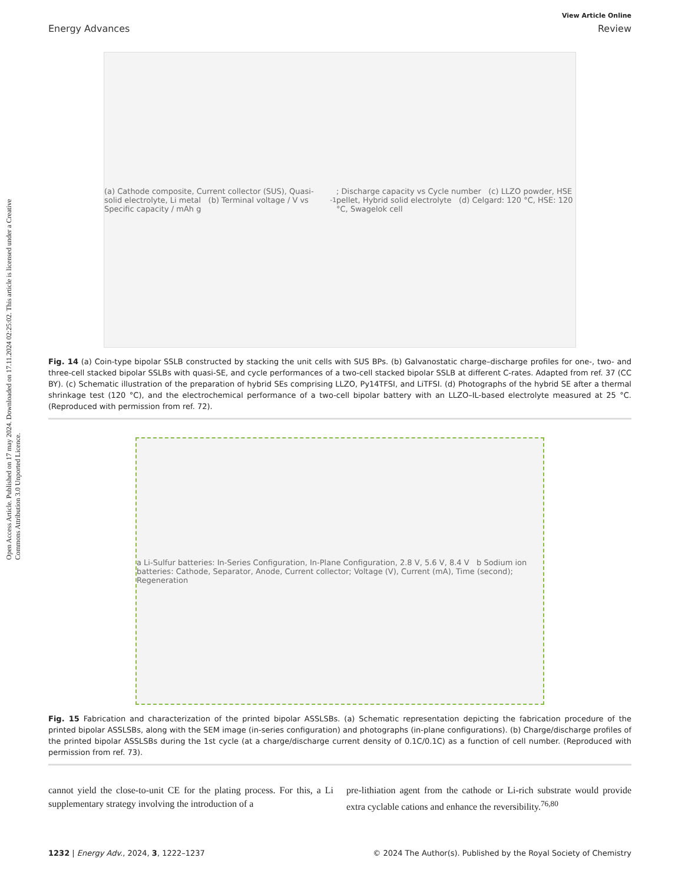Open Access Article. Published on 17 may 2024. Downloaded on 17.11.2024 02:25:02. This article is licensed under a Creative Commons Attribution 3.0 Unported Licence.
View Article Online
Energy Advances Review
(a) Cathode composite, Current collector (SUS), Quasi-solid electrolyte, Li metal (b) Terminal voltage / V vs Specific capacity / mAh g<sup>-1</sup>; Discharge capacity vs Cycle number (c) LLZO powder, HSE pellet, Hybrid solid electrolyte (d) Celgard: 120 °C, HSE: 120 °C, Swagelok cell
Fig. 14 (a) Coin-type bipolar SSLB constructed by stacking the unit cells with SUS BPs. (b) Galvanostatic charge–discharge profiles for one-, two- and three-cell stacked bipolar SSLBs with quasi-SE, and cycle performances of a two-cell stacked bipolar SSLB at different C-rates. Adapted from ref. 37 (CC BY). (c) Schematic illustration of the preparation of hybrid SEs comprising LLZO, Py14TFSI, and LiTFSI. (d) Photographs of the hybrid SE after a thermal shrinkage test (120 °C), and the electrochemical performance of a two-cell bipolar battery with an LLZO–IL-based electrolyte measured at 25 °C. (Reproduced with permission from ref. 72).
a Li-Sulfur batteries: In-Series Configuration, In-Plane Configuration, 2.8 V, 5.6 V, 8.4 V b Sodium ion batteries: Cathode, Separator, Anode, Current collector; Voltage (V), Current (mA), Time (second); Regeneration
Fig. 15 Fabrication and characterization of the printed bipolar ASSLSBs. (a) Schematic representation depicting the fabrication procedure of the printed bipolar ASSLSBs, along with the SEM image (in-series configuration) and photographs (in-plane configurations). (b) Charge/discharge profiles of the printed bipolar ASSLSBs during the 1st cycle (at a charge/discharge current density of 0.1C/0.1C) as a function of cell number. (Reproduced with permission from ref. 73).
cannot yield the close-to-unit CE for the plating process. For this, a Li supplementary strategy involving the introduction of a
pre-lithiation agent from the cathode or Li-rich substrate would provide extra cyclable cations and enhance the reversibility.<sup>76,80</sup>
1232 | Energy Adv., 2024, 3, 1222–1237 © 2024 The Author(s). Published by the Royal Society of Chemistry